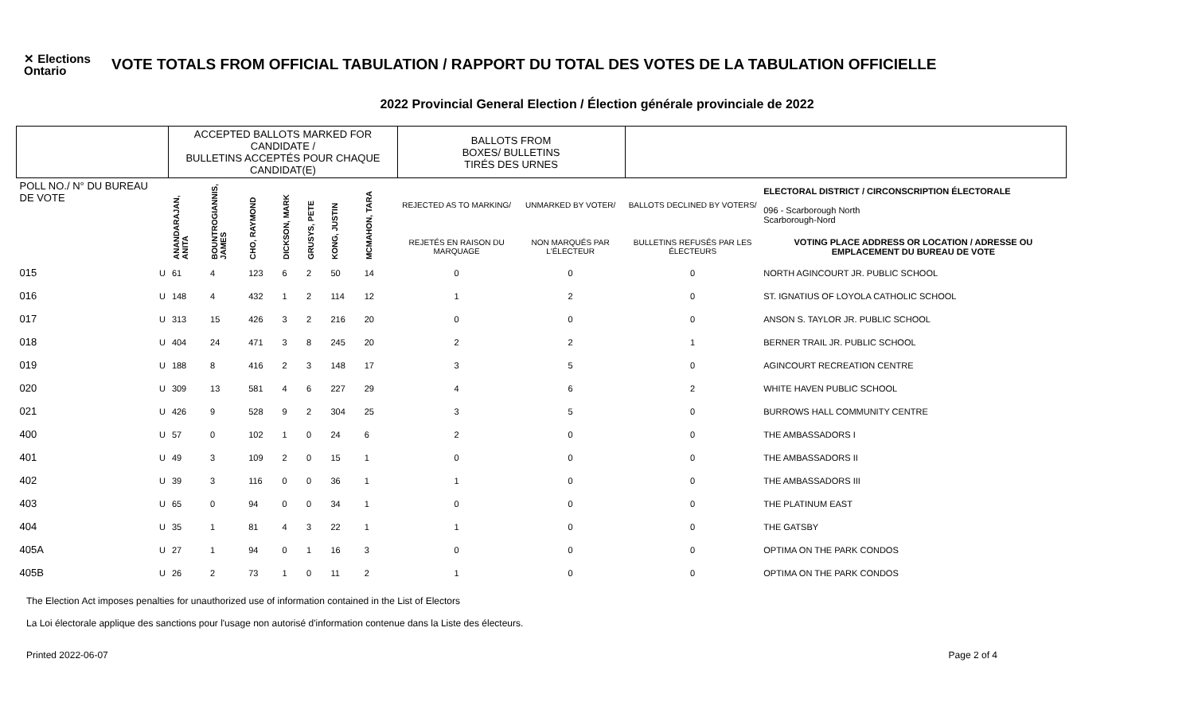✕ Elections
Ontario
VOTE TOTALS FROM OFFICIAL TABULATION / RAPPORT DU TOTAL DES VOTES DE LA TABULATION OFFICIELLE
2022 Provincial General Election / Élection générale provinciale de 2022
| | | ACCEPTED BALLOTS MARKED FOR CANDIDATE / BULLETINS ACCEPTÉS POUR CHAQUE CANDIDAT(E) | | | | | | | | BALLOTS FROM BOXES/ BULLETINS TIRÉS DES URNES | | | |
| --- | --- | --- | --- | --- | --- | --- | --- | --- | --- | --- | --- | --- | --- |
| POLL NO./ N° DU BUREAU DE VOTE | | ANANDARAJAN, ANITA | BOUNTROGIANNIS, JAMES | CHO, RAYMOND | DICKSON, MARK | GRUSYS, PETE | KONG, JUSTIN | MCMAHON, TARA | | REJECTED AS TO MARKING/ | UNMARKED BY VOTER/ | BALLOTS DECLINED BY VOTERS/ | ELECTORAL DISTRICT / CIRCONSCRIPTION ÉLECTORALE 096 - Scarborough North Scarborough-Nord |
| | | | | | | | | | | REJETÉS EN RAISON DU MARQUAGE | NON MARQUÉS PAR L'ÉLECTEUR | BULLETINS REFUSÉS PAR LES ÉLECTEURS | VOTING PLACE ADDRESS OR LOCATION / ADRESSE OU EMPLACEMENT DU BUREAU DE VOTE |
| 015 | U | 61 | 4 | 123 | 6 | 2 | 50 | 14 | | 0 | 0 | 0 | NORTH AGINCOURT JR. PUBLIC SCHOOL |
| 016 | U | 148 | 4 | 432 | 1 | 2 | 114 | 12 | | 1 | 2 | 0 | ST. IGNATIUS OF LOYOLA CATHOLIC SCHOOL |
| 017 | U | 313 | 15 | 426 | 3 | 2 | 216 | 20 | | 0 | 0 | 0 | ANSON S. TAYLOR JR. PUBLIC SCHOOL |
| 018 | U | 404 | 24 | 471 | 3 | 8 | 245 | 20 | | 2 | 2 | 1 | BERNER TRAIL JR. PUBLIC SCHOOL |
| 019 | U | 188 | 8 | 416 | 2 | 3 | 148 | 17 | | 3 | 5 | 0 | AGINCOURT RECREATION CENTRE |
| 020 | U | 309 | 13 | 581 | 4 | 6 | 227 | 29 | | 4 | 6 | 2 | WHITE HAVEN PUBLIC SCHOOL |
| 021 | U | 426 | 9 | 528 | 9 | 2 | 304 | 25 | | 3 | 5 | 0 | BURROWS HALL COMMUNITY CENTRE |
| 400 | U | 57 | 0 | 102 | 1 | 0 | 24 | 6 | | 2 | 0 | 0 | THE AMBASSADORS I |
| 401 | U | 49 | 3 | 109 | 2 | 0 | 15 | 1 | | 0 | 0 | 0 | THE AMBASSADORS II |
| 402 | U | 39 | 3 | 116 | 0 | 0 | 36 | 1 | | 1 | 0 | 0 | THE AMBASSADORS III |
| 403 | U | 65 | 0 | 94 | 0 | 0 | 34 | 1 | | 0 | 0 | 0 | THE PLATINUM EAST |
| 404 | U | 35 | 1 | 81 | 4 | 3 | 22 | 1 | | 1 | 0 | 0 | THE GATSBY |
| 405A | U | 27 | 1 | 94 | 0 | 1 | 16 | 3 | | 0 | 0 | 0 | OPTIMA ON THE PARK CONDOS |
| 405B | U | 26 | 2 | 73 | 1 | 0 | 11 | 2 | | 1 | 0 | 0 | OPTIMA ON THE PARK CONDOS |
The Election Act imposes penalties for unauthorized use of information contained in the List of Electors
La Loi électorale applique des sanctions pour l'usage non autorisé d'information contenue dans la Liste des électeurs.
Printed 2022-06-07 Page 2 of 4